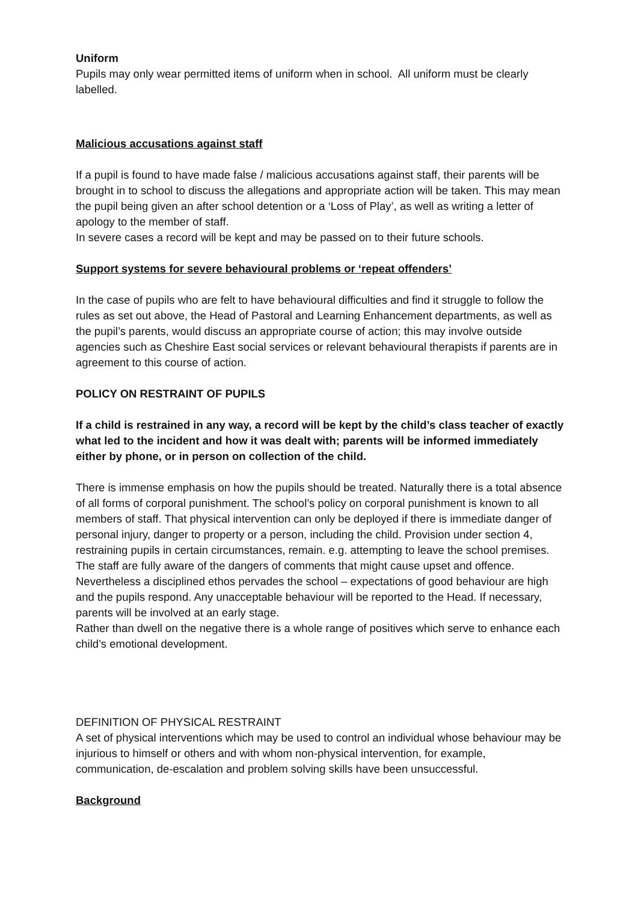Uniform
Pupils may only wear permitted items of uniform when in school. All uniform must be clearly labelled.
Malicious accusations against staff
If a pupil is found to have made false / malicious accusations against staff, their parents will be brought in to school to discuss the allegations and appropriate action will be taken. This may mean the pupil being given an after school detention or a ‘Loss of Play’, as well as writing a letter of apology to the member of staff.
In severe cases a record will be kept and may be passed on to their future schools.
Support systems for severe behavioural problems or ‘repeat offenders’
In the case of pupils who are felt to have behavioural difficulties and find it struggle to follow the rules as set out above, the Head of Pastoral and Learning Enhancement departments, as well as the pupil’s parents, would discuss an appropriate course of action; this may involve outside agencies such as Cheshire East social services or relevant behavioural therapists if parents are in agreement to this course of action.
POLICY ON RESTRAINT OF PUPILS
If a child is restrained in any way, a record will be kept by the child’s class teacher of exactly what led to the incident and how it was dealt with; parents will be informed immediately either by phone, or in person on collection of the child.
There is immense emphasis on how the pupils should be treated. Naturally there is a total absence of all forms of corporal punishment. The school’s policy on corporal punishment is known to all members of staff. That physical intervention can only be deployed if there is immediate danger of personal injury, danger to property or a person, including the child. Provision under section 4, restraining pupils in certain circumstances, remain. e.g. attempting to leave the school premises. The staff are fully aware of the dangers of comments that might cause upset and offence. Nevertheless a disciplined ethos pervades the school – expectations of good behaviour are high and the pupils respond. Any unacceptable behaviour will be reported to the Head. If necessary, parents will be involved at an early stage.
Rather than dwell on the negative there is a whole range of positives which serve to enhance each child’s emotional development.
DEFINITION OF PHYSICAL RESTRAINT
A set of physical interventions which may be used to control an individual whose behaviour may be injurious to himself or others and with whom non-physical intervention, for example, communication, de-escalation and problem solving skills have been unsuccessful.
Background